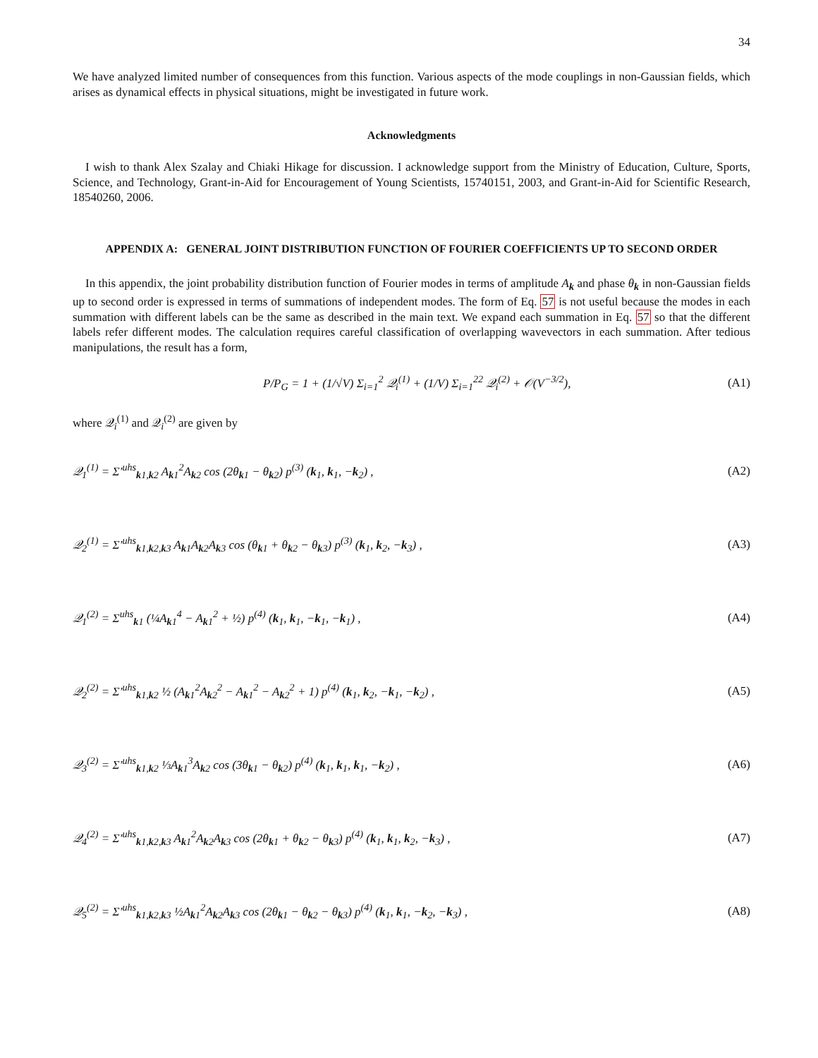34
We have analyzed limited number of consequences from this function. Various aspects of the mode couplings in non-Gaussian fields, which arises as dynamical effects in physical situations, might be investigated in future work.
Acknowledgments
I wish to thank Alex Szalay and Chiaki Hikage for discussion. I acknowledge support from the Ministry of Education, Culture, Sports, Science, and Technology, Grant-in-Aid for Encouragement of Young Scientists, 15740151, 2003, and Grant-in-Aid for Scientific Research, 18540260, 2006.
APPENDIX A: GENERAL JOINT DISTRIBUTION FUNCTION OF FOURIER COEFFICIENTS UP TO SECOND ORDER
In this appendix, the joint probability distribution function of Fourier modes in terms of amplitude A<sub>k</sub> and phase θ<sub>k</sub> in non-Gaussian fields up to second order is expressed in terms of summations of independent modes. The form of Eq. 57 is not useful because the modes in each summation with different labels can be the same as described in the main text. We expand each summation in Eq. 57 so that the different labels refer different modes. The calculation requires careful classification of overlapping wavevectors in each summation. After tedious manipulations, the result has a form,
P/P<sub>G</sub> = 1 + (1/√V) Σ<sub>i=1</sub><sup>2</sup> 𝒬<sub>i</sub><sup>(1)</sup> + (1/V) Σ<sub>i=1</sub><sup>22</sup> 𝒬<sub>i</sub><sup>(2)</sup> + 𝒪(V<sup>−3/2</sup>), (A1)
where 𝒬<sub>i</sub><sup>(1)</sup> and 𝒬<sub>i</sub><sup>(2)</sup> are given by
𝒬<sub>1</sub><sup>(1)</sup> = Σ′<sup>uhs</sup><sub>k1,k2</sub> A<sub>k1</sub><sup>2</sup>A<sub>k2</sub> cos (2θ<sub>k1</sub> − θ<sub>k2</sub>) p<sup>(3)</sup> (k<sub>1</sub>, k<sub>1</sub>, −k<sub>2</sub>) , (A2)
𝒬<sub>2</sub><sup>(1)</sup> = Σ′<sup>uhs</sup><sub>k1,k2,k3</sub> A<sub>k1</sub>A<sub>k2</sub>A<sub>k3</sub> cos (θ<sub>k1</sub> + θ<sub>k2</sub> − θ<sub>k3</sub>) p<sup>(3)</sup> (k<sub>1</sub>, k<sub>2</sub>, −k<sub>3</sub>) , (A3)
𝒬<sub>1</sub><sup>(2)</sup> = Σ<sup>uhs</sup><sub>k1</sub> (¼A<sub>k1</sub><sup>4</sup> − A<sub>k1</sub><sup>2</sup> + ½) p<sup>(4)</sup> (k<sub>1</sub>, k<sub>1</sub>, −k<sub>1</sub>, −k<sub>1</sub>) , (A4)
𝒬<sub>2</sub><sup>(2)</sup> = Σ′<sup>uhs</sup><sub>k1,k2</sub> ½ (A<sub>k1</sub><sup>2</sup>A<sub>k2</sub><sup>2</sup> − A<sub>k1</sub><sup>2</sup> − A<sub>k2</sub><sup>2</sup> + 1) p<sup>(4)</sup> (k<sub>1</sub>, k<sub>2</sub>, −k<sub>1</sub>, −k<sub>2</sub>) , (A5)
𝒬<sub>3</sub><sup>(2)</sup> = Σ′<sup>uhs</sup><sub>k1,k2</sub> ⅓A<sub>k1</sub><sup>3</sup>A<sub>k2</sub> cos (3θ<sub>k1</sub> − θ<sub>k2</sub>) p<sup>(4)</sup> (k<sub>1</sub>, k<sub>1</sub>, k<sub>1</sub>, −k<sub>2</sub>) , (A6)
𝒬<sub>4</sub><sup>(2)</sup> = Σ′<sup>uhs</sup><sub>k1,k2,k3</sub> A<sub>k1</sub><sup>2</sup>A<sub>k2</sub>A<sub>k3</sub> cos (2θ<sub>k1</sub> + θ<sub>k2</sub> − θ<sub>k3</sub>) p<sup>(4)</sup> (k<sub>1</sub>, k<sub>1</sub>, k<sub>2</sub>, −k<sub>3</sub>) , (A7)
𝒬<sub>5</sub><sup>(2)</sup> = Σ′<sup>uhs</sup><sub>k1,k2,k3</sub> ½A<sub>k1</sub><sup>2</sup>A<sub>k2</sub>A<sub>k3</sub> cos (2θ<sub>k1</sub> − θ<sub>k2</sub> − θ<sub>k3</sub>) p<sup>(4)</sup> (k<sub>1</sub>, k<sub>1</sub>, −k<sub>2</sub>, −k<sub>3</sub>) , (A8)